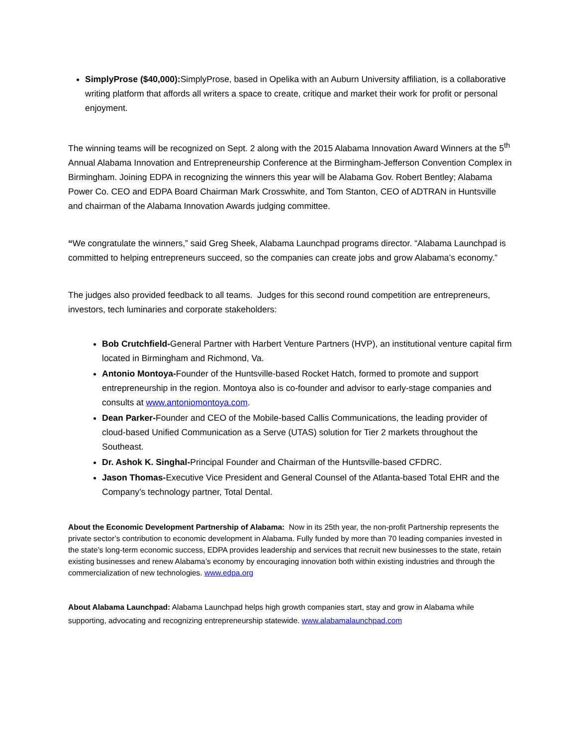SimplyProse ($40,000): SimplyProse, based in Opelika with an Auburn University affiliation, is a collaborative writing platform that affords all writers a space to create, critique and market their work for profit or personal enjoyment.
The winning teams will be recognized on Sept. 2 along with the 2015 Alabama Innovation Award Winners at the 5<sup>th</sup> Annual Alabama Innovation and Entrepreneurship Conference at the Birmingham-Jefferson Convention Complex in Birmingham. Joining EDPA in recognizing the winners this year will be Alabama Gov. Robert Bentley; Alabama Power Co. CEO and EDPA Board Chairman Mark Crosswhite, and Tom Stanton, CEO of ADTRAN in Huntsville and chairman of the Alabama Innovation Awards judging committee.
“We congratulate the winners,” said Greg Sheek, Alabama Launchpad programs director. “Alabama Launchpad is committed to helping entrepreneurs succeed, so the companies can create jobs and grow Alabama’s economy.”
The judges also provided feedback to all teams. Judges for this second round competition are entrepreneurs, investors, tech luminaries and corporate stakeholders:
Bob Crutchfield-General Partner with Harbert Venture Partners (HVP), an institutional venture capital firm located in Birmingham and Richmond, Va.
Antonio Montoya-Founder of the Huntsville-based Rocket Hatch, formed to promote and support entrepreneurship in the region. Montoya also is co-founder and advisor to early-stage companies and consults at www.antoniomontoya.com.
Dean Parker-Founder and CEO of the Mobile-based Callis Communications, the leading provider of cloud-based Unified Communication as a Serve (UTAS) solution for Tier 2 markets throughout the Southeast.
Dr. Ashok K. Singhal-Principal Founder and Chairman of the Huntsville-based CFDRC.
Jason Thomas-Executive Vice President and General Counsel of the Atlanta-based Total EHR and the Company’s technology partner, Total Dental.
About the Economic Development Partnership of Alabama: Now in its 25th year, the non-profit Partnership represents the private sector’s contribution to economic development in Alabama. Fully funded by more than 70 leading companies invested in the state’s long-term economic success, EDPA provides leadership and services that recruit new businesses to the state, retain existing businesses and renew Alabama’s economy by encouraging innovation both within existing industries and through the commercialization of new technologies. www.edpa.org
About Alabama Launchpad: Alabama Launchpad helps high growth companies start, stay and grow in Alabama while supporting, advocating and recognizing entrepreneurship statewide. www.alabamalaunchpad.com